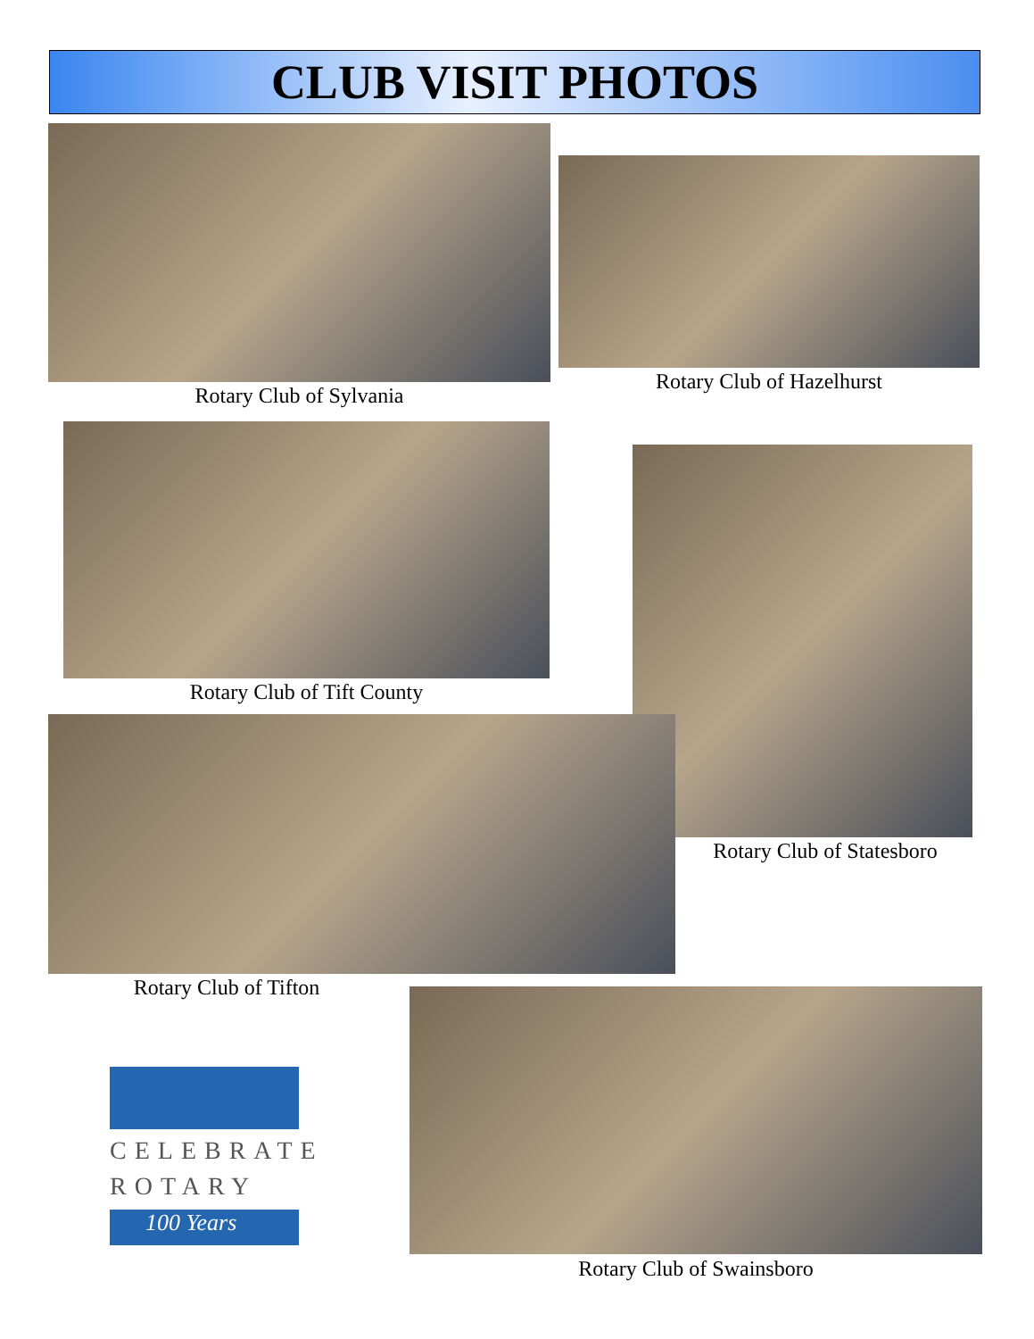CLUB VISIT PHOTOS
Rotary Club of Sylvania
Rotary Club of Hazelhurst
Rotary Club of Tift County
Rotary Club of Statesboro
Rotary Club of Tifton
CELEBRATE
ROTARY
100 Years
Rotary Club of Swainsboro